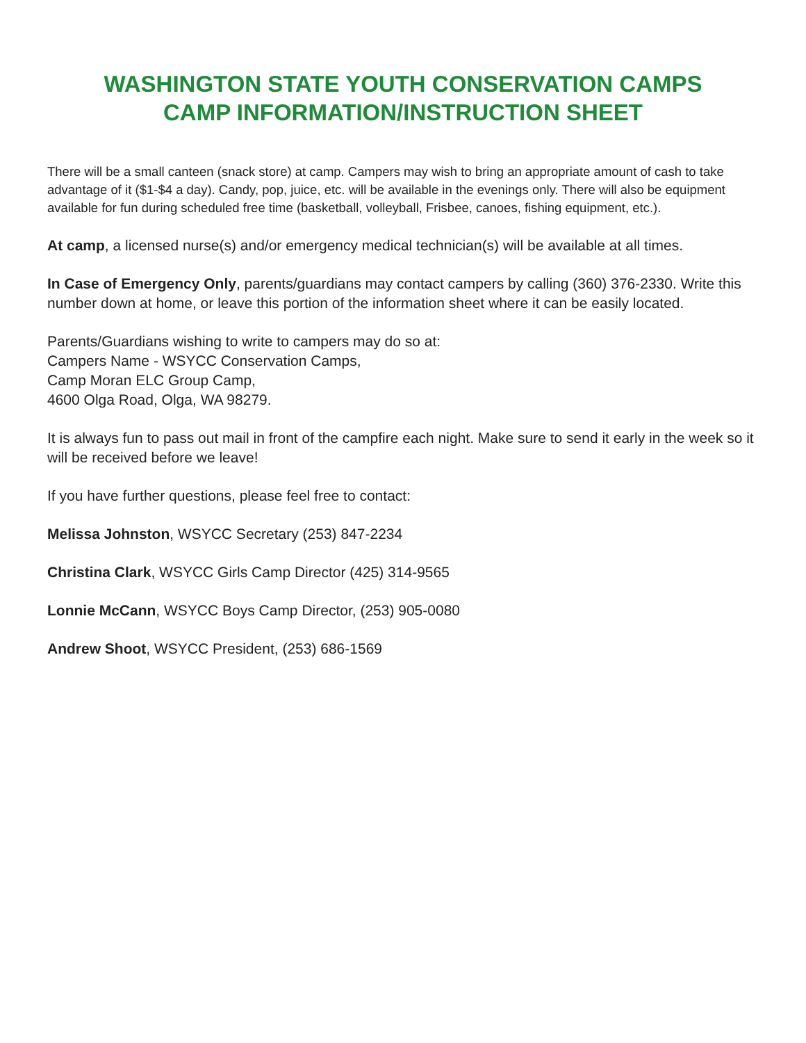WASHINGTON STATE YOUTH CONSERVATION CAMPS
CAMP INFORMATION/INSTRUCTION SHEET
There will be a small canteen (snack store) at camp. Campers may wish to bring an appropriate amount of cash to take advantage of it ($1-$4 a day). Candy, pop, juice, etc. will be available in the evenings only. There will also be equipment available for fun during scheduled free time (basketball, volleyball, Frisbee, canoes, fishing equipment, etc.).
At camp, a licensed nurse(s) and/or emergency medical technician(s) will be available at all times.
In Case of Emergency Only, parents/guardians may contact campers by calling (360) 376-2330. Write this number down at home, or leave this portion of the information sheet where it can be easily located.
Parents/Guardians wishing to write to campers may do so at:
Campers Name - WSYCC Conservation Camps,
Camp Moran ELC Group Camp,
4600 Olga Road, Olga, WA 98279.
It is always fun to pass out mail in front of the campfire each night. Make sure to send it early in the week so it will be received before we leave!
If you have further questions, please feel free to contact:
Melissa Johnston, WSYCC Secretary (253) 847-2234
Christina Clark, WSYCC Girls Camp Director (425) 314-9565
Lonnie McCann, WSYCC Boys Camp Director, (253) 905-0080
Andrew Shoot, WSYCC President, (253) 686-1569